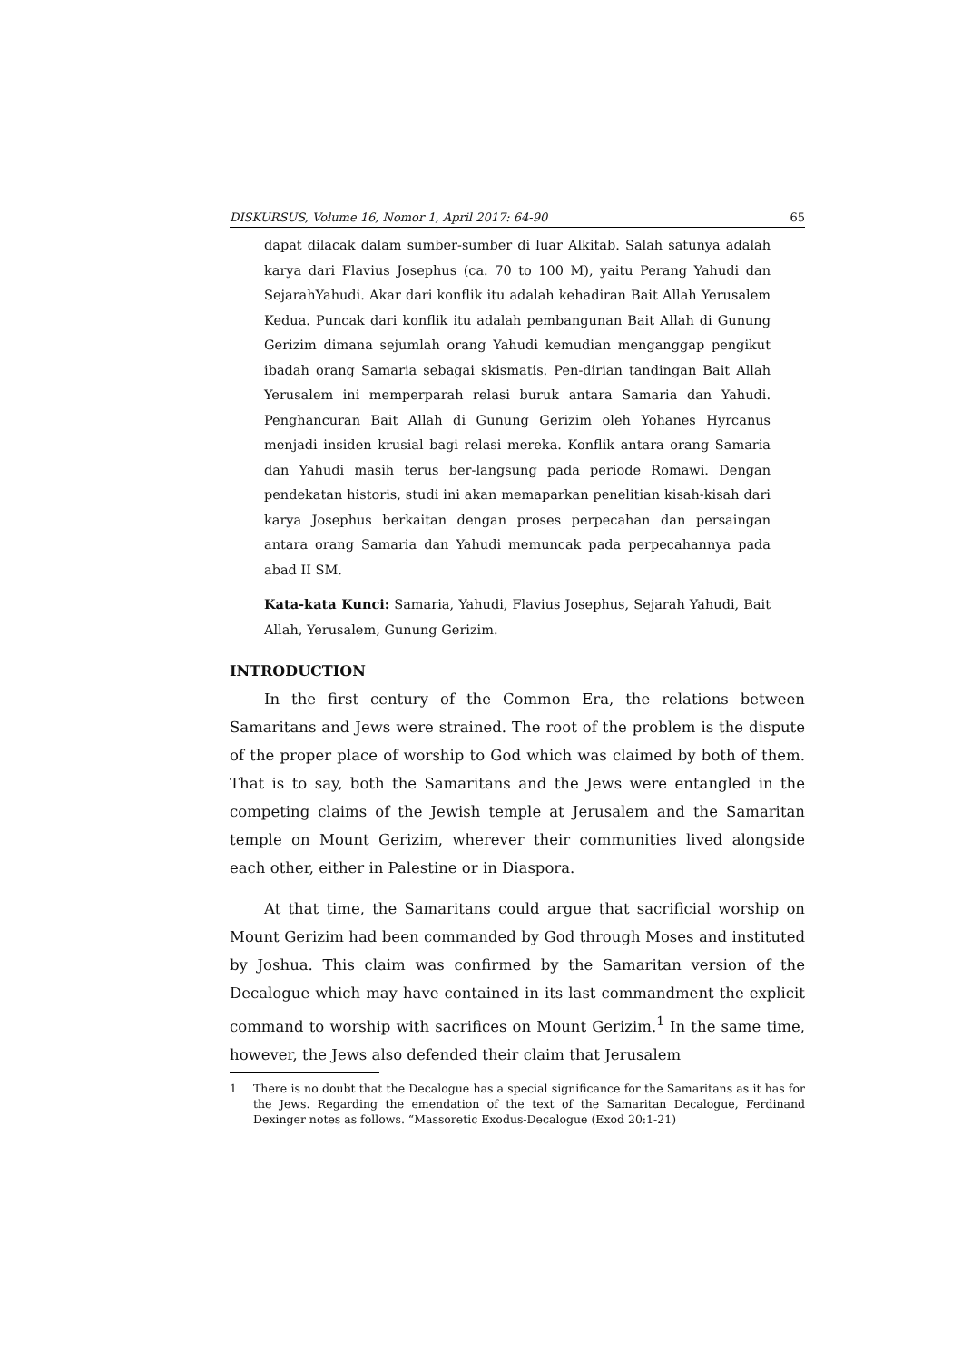DISKURSUS, Volume 16, Nomor 1, April 2017: 64-90 65
dapat dilacak dalam sumber-sumber di luar Alkitab. Salah satunya adalah karya dari Flavius Josephus (ca. 70 to 100 M), yaitu Perang Yahudi dan SejarahYahudi. Akar dari konflik itu adalah kehadiran Bait Allah Yerusalem Kedua. Puncak dari konflik itu adalah pembangunan Bait Allah di Gunung Gerizim dimana sejumlah orang Yahudi kemudian menganggap pengikut ibadah orang Samaria sebagai skismatis. Pen-dirian tandingan Bait Allah Yerusalem ini memperparah relasi buruk antara Samaria dan Yahudi. Penghancuran Bait Allah di Gunung Gerizim oleh Yohanes Hyrcanus menjadi insiden krusial bagi relasi mereka. Konflik antara orang Samaria dan Yahudi masih terus ber-langsung pada periode Romawi. Dengan pendekatan historis, studi ini akan memaparkan penelitian kisah-kisah dari karya Josephus berkaitan dengan proses perpecahan dan persaingan antara orang Samaria dan Yahudi memuncak pada perpecahannya pada abad II SM.
Kata-kata Kunci: Samaria, Yahudi, Flavius Josephus, Sejarah Yahudi, Bait Allah, Yerusalem, Gunung Gerizim.
INTRODUCTION
In the first century of the Common Era, the relations between Samaritans and Jews were strained. The root of the problem is the dispute of the proper place of worship to God which was claimed by both of them. That is to say, both the Samaritans and the Jews were entangled in the competing claims of the Jewish temple at Jerusalem and the Samaritan temple on Mount Gerizim, wherever their communities lived alongside each other, either in Palestine or in Diaspora.
At that time, the Samaritans could argue that sacrificial worship on Mount Gerizim had been commanded by God through Moses and instituted by Joshua. This claim was confirmed by the Samaritan version of the Decalogue which may have contained in its last commandment the explicit command to worship with sacrifices on Mount Gerizim.<sup>1</sup> In the same time, however, the Jews also defended their claim that Jerusalem
1 There is no doubt that the Decalogue has a special significance for the Samaritans as it has for the Jews. Regarding the emendation of the text of the Samaritan Decalogue, Ferdinand Dexinger notes as follows. “Massoretic Exodus-Decalogue (Exod 20:1-21)